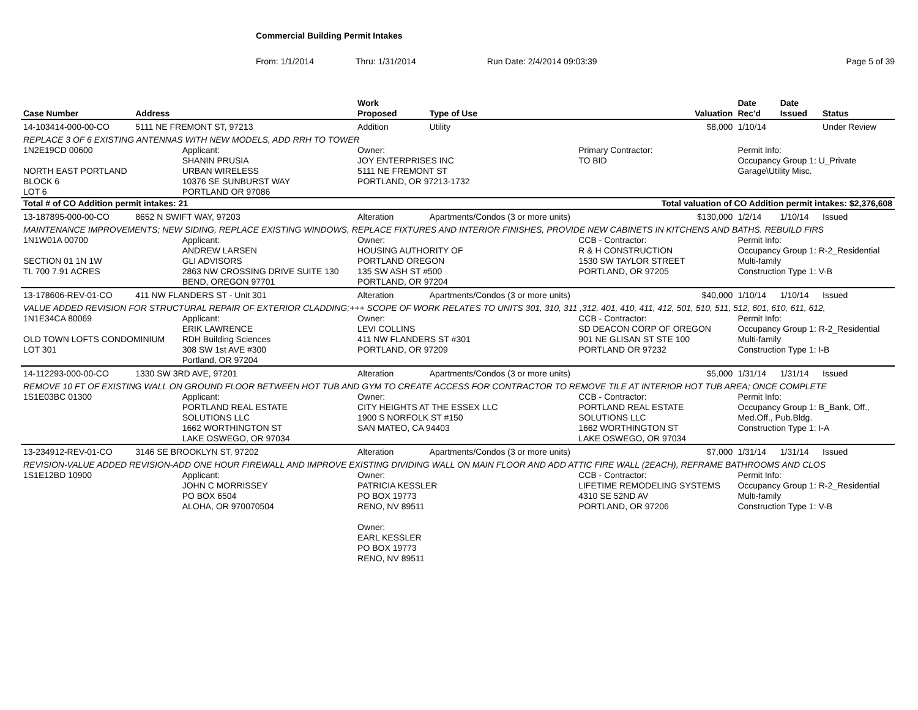Commercial Building Permit Intakes
From: 1/1/2014 Thru: 1/31/2014 Run Date: 2/4/2014 09:03:39 Page 5 of 39
| Case Number | Address | | Work Proposed | Type of Use | | Valuation | Date Rec'd | Date Issued | Status |
| --- | --- | --- | --- | --- | --- | --- | --- | --- | --- |
| 14-103414-000-00-CO | 5111 NE FREMONT ST, 97213 | | Addition | Utility | | $8,000 | 1/10/14 | | Under Review |
| REPLACE 3 OF 6 EXISTING ANTENNAS WITH NEW MODELS, ADD RRH TO TOWER | | | | | | | | | |
| 1N2E19CD 00600 NORTH EAST PORTLAND BLOCK 6 LOT 6 | | Applicant: SHANIN PRUSIA URBAN WIRELESS 10376 SE SUNBURST WAY PORTLAND OR 97086 | Owner: JOY ENTERPRISES INC 5111 NE FREMONT ST PORTLAND, OR 97213-1732 | | Primary Contractor: TO BID | | Permit Info: Occupancy Group 1: U_Private Garage\Utility Misc. | | |
| Total # of CO Addition permit intakes: 21 | | | | | Total valuation of CO Addition permit intakes: $2,376,608 | | | | |
| 13-187895-000-00-CO | 8652 N SWIFT WAY, 97203 | | Alteration | Apartments/Condos (3 or more units) | | $130,000 | 1/2/14 | 1/10/14 | Issued |
| MAINTENANCE IMPROVEMENTS; NEW SIDING, REPLACE EXISTING WINDOWS, REPLACE FIXTURES AND INTERIOR FINISHES, PROVIDE NEW CABINETS IN KITCHENS AND BATHS. REBUILD FIRS | | | | | | | | | |
| 1N1W01A 00700 SECTION 01 1N 1W TL 700 7.91 ACRES | | Applicant: ANDREW LARSEN GLI ADVISORS 2863 NW CROSSING DRIVE SUITE 130 BEND, OREGON 97701 | Owner: HOUSING AUTHORITY OF PORTLAND OREGON 135 SW ASH ST #500 PORTLAND, OR 97204 | | CCB - Contractor: R & H CONSTRUCTION 1530 SW TAYLOR STREET PORTLAND, OR 97205 | | Permit Info: Occupancy Group 1: R-2_Residential Multi-family Construction Type 1: V-B | | |
| 13-178606-REV-01-CO | 411 NW FLANDERS ST - Unit 301 | | Alteration | Apartments/Condos (3 or more units) | | $40,000 | 1/10/14 | 1/10/14 | Issued |
| VALUE ADDED REVISION FOR STRUCTURAL REPAIR OF EXTERIOR CLADDING;+++ SCOPE OF WORK RELATES TO UNITS 301, 310, 311 ,312, 401, 410, 411, 412, 501, 510, 511, 512, 601, 610, 611, 612, | | | | | | | | | |
| 1N1E34CA 80069 OLD TOWN LOFTS CONDOMINIUM LOT 301 | | Applicant: ERIK LAWRENCE RDH Building Sciences 308 SW 1st AVE #300 Portland, OR 97204 | Owner: LEVI COLLINS 411 NW FLANDERS ST #301 PORTLAND, OR 97209 | | CCB - Contractor: SD DEACON CORP OF OREGON 901 NE GLISAN ST STE 100 PORTLAND OR 97232 | | Permit Info: Occupancy Group 1: R-2_Residential Multi-family Construction Type 1: I-B | | |
| 14-112293-000-00-CO | 1330 SW 3RD AVE, 97201 | | Alteration | Apartments/Condos (3 or more units) | | $5,000 | 1/31/14 | 1/31/14 | Issued |
| REMOVE 10 FT OF EXISTING WALL ON GROUND FLOOR BETWEEN HOT TUB AND GYM TO CREATE ACCESS FOR CONTRACTOR TO REMOVE TILE AT INTERIOR HOT TUB AREA; ONCE COMPLETE | | | | | | | | | |
| 1S1E03BC 01300 | | Applicant: PORTLAND REAL ESTATE SOLUTIONS LLC 1662 WORTHINGTON ST LAKE OSWEGO, OR 97034 | Owner: CITY HEIGHTS AT THE ESSEX LLC 1900 S NORFOLK ST #150 SAN MATEO, CA 94403 | | CCB - Contractor: PORTLAND REAL ESTATE SOLUTIONS LLC 1662 WORTHINGTON ST LAKE OSWEGO, OR 97034 | | Permit Info: Occupancy Group 1: B_Bank, Off., Med.Off., Pub.Bldg. Construction Type 1: I-A | | |
| 13-234912-REV-01-CO | 3146 SE BROOKLYN ST, 97202 | | Alteration | Apartments/Condos (3 or more units) | | $7,000 | 1/31/14 | 1/31/14 | Issued |
| REVISION-VALUE ADDED REVISION-ADD ONE HOUR FIREWALL AND IMPROVE EXISTING DIVIDING WALL ON MAIN FLOOR AND ADD ATTIC FIRE WALL (2EACH), REFRAME BATHROOMS AND CLOS | | | | | | | | | |
| 1S1E12BD 10900 | | Applicant: JOHN C MORRISSEY PO BOX 6504 ALOHA, OR 970070504 | Owner: PATRICIA KESSLER PO BOX 19773 RENO, NV 89511 Owner: EARL KESSLER PO BOX 19773 RENO, NV 89511 | | CCB - Contractor: LIFETIME REMODELING SYSTEMS 4310 SE 52ND AV PORTLAND, OR 97206 | | Permit Info: Occupancy Group 1: R-2_Residential Multi-family Construction Type 1: V-B | | |